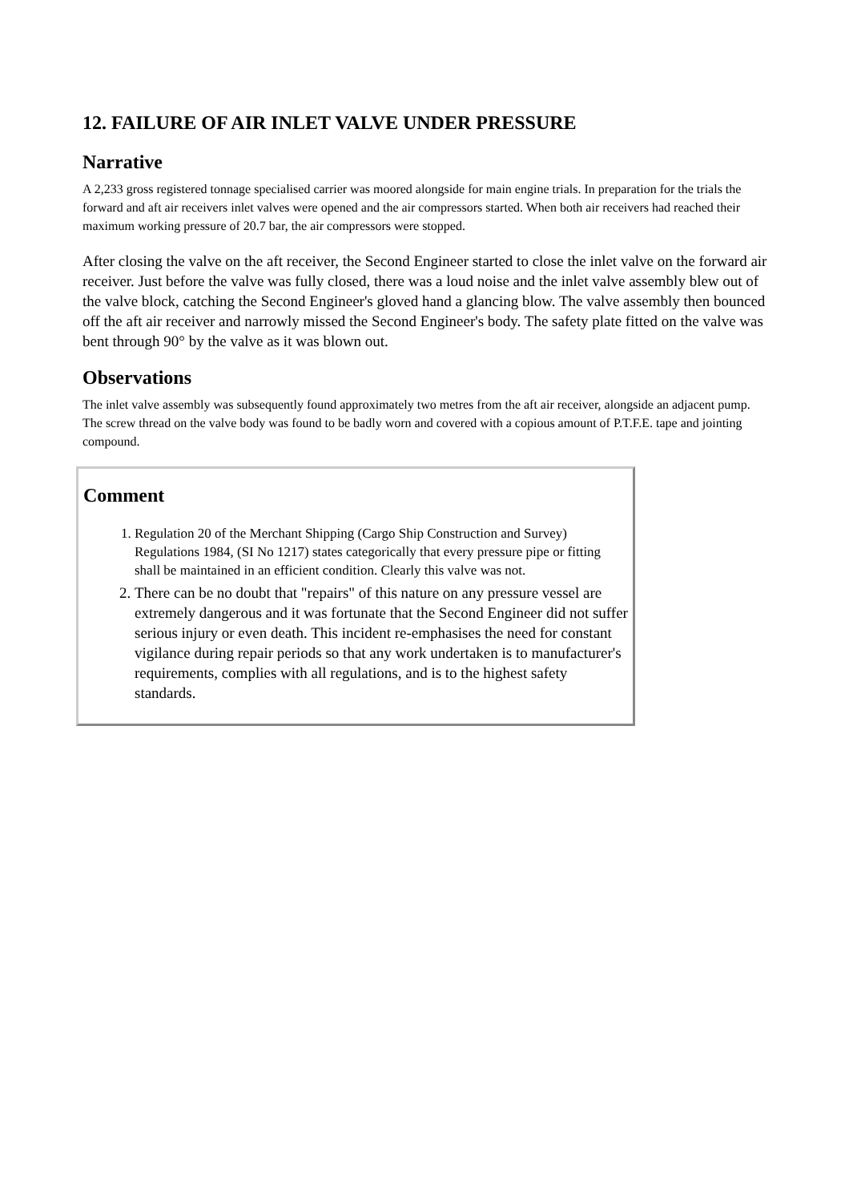12. FAILURE OF AIR INLET VALVE UNDER PRESSURE
Narrative
A 2,233 gross registered tonnage specialised carrier was moored alongside for main engine trials. In preparation for the trials the forward and aft air receivers inlet valves were opened and the air compressors started. When both air receivers had reached their maximum working pressure of 20.7 bar, the air compressors were stopped.
After closing the valve on the aft receiver, the Second Engineer started to close the inlet valve on the forward air receiver. Just before the valve was fully closed, there was a loud noise and the inlet valve assembly blew out of the valve block, catching the Second Engineer's gloved hand a glancing blow. The valve assembly then bounced off the aft air receiver and narrowly missed the Second Engineer's body. The safety plate fitted on the valve was bent through 90° by the valve as it was blown out.
Observations
The inlet valve assembly was subsequently found approximately two metres from the aft air receiver, alongside an adjacent pump. The screw thread on the valve body was found to be badly worn and covered with a copious amount of P.T.F.E. tape and jointing compound.
Comment
1. Regulation 20 of the Merchant Shipping (Cargo Ship Construction and Survey) Regulations 1984, (SI No 1217) states categorically that every pressure pipe or fitting shall be maintained in an efficient condition. Clearly this valve was not.
2. There can be no doubt that "repairs" of this nature on any pressure vessel are extremely dangerous and it was fortunate that the Second Engineer did not suffer serious injury or even death. This incident re-emphasises the need for constant vigilance during repair periods so that any work undertaken is to manufacturer's requirements, complies with all regulations, and is to the highest safety standards.